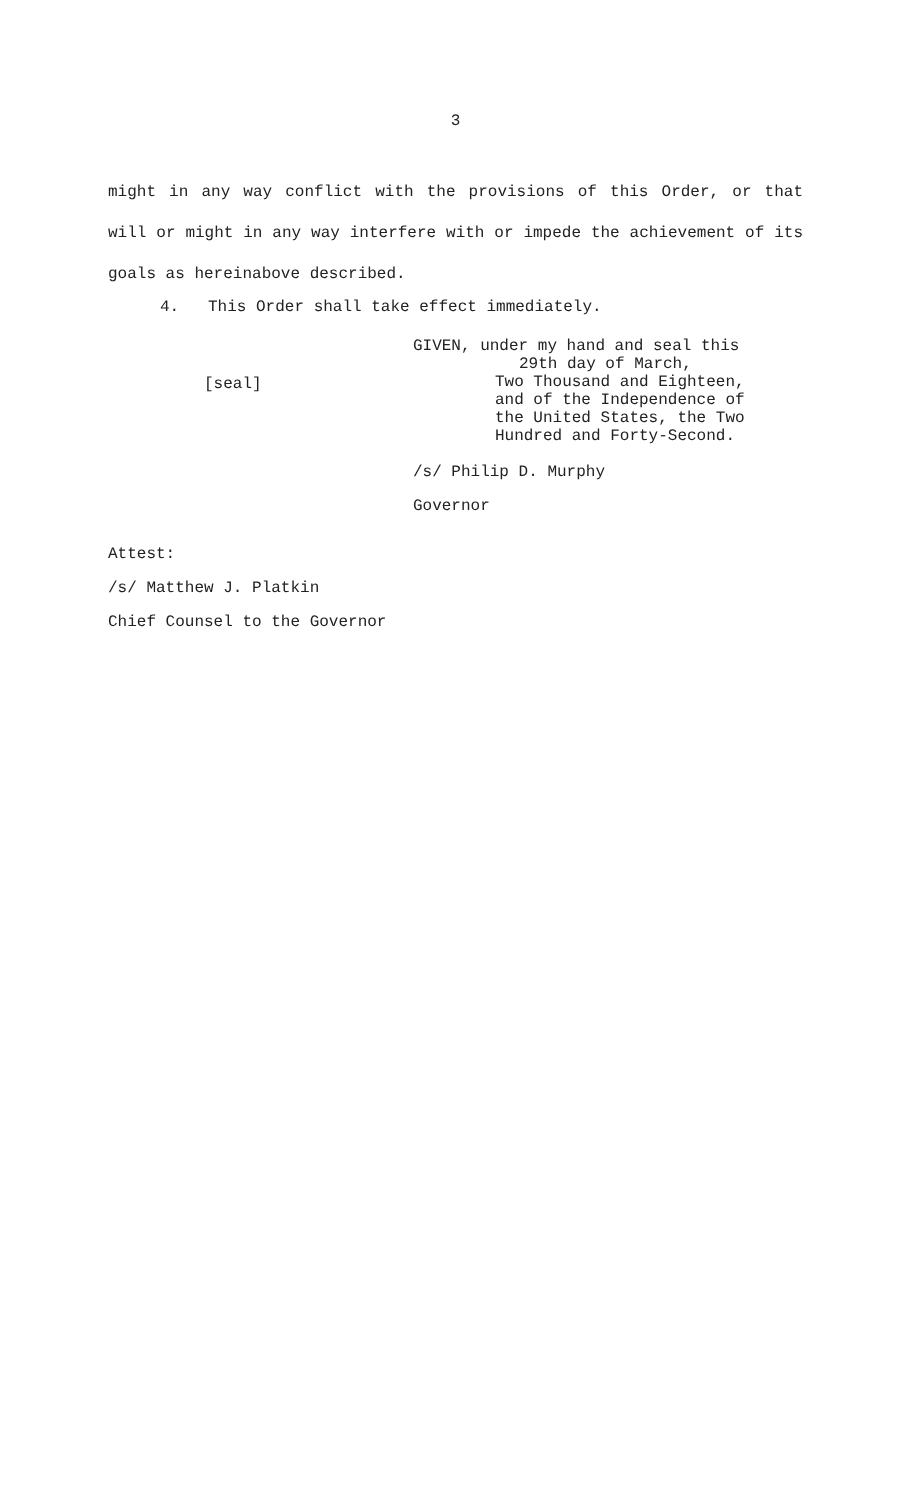3
might in any way conflict with the provisions of this Order, or that will or might in any way interfere with or impede the achievement of its goals as hereinabove described.
4. This Order shall take effect immediately.
[seal]
GIVEN, under my hand and seal this
29th day of March,
Two Thousand and Eighteen,
and of the Independence of
the United States, the Two
Hundred and Forty-Second.
/s/ Philip D. Murphy
Governor
Attest:
/s/ Matthew J. Platkin
Chief Counsel to the Governor